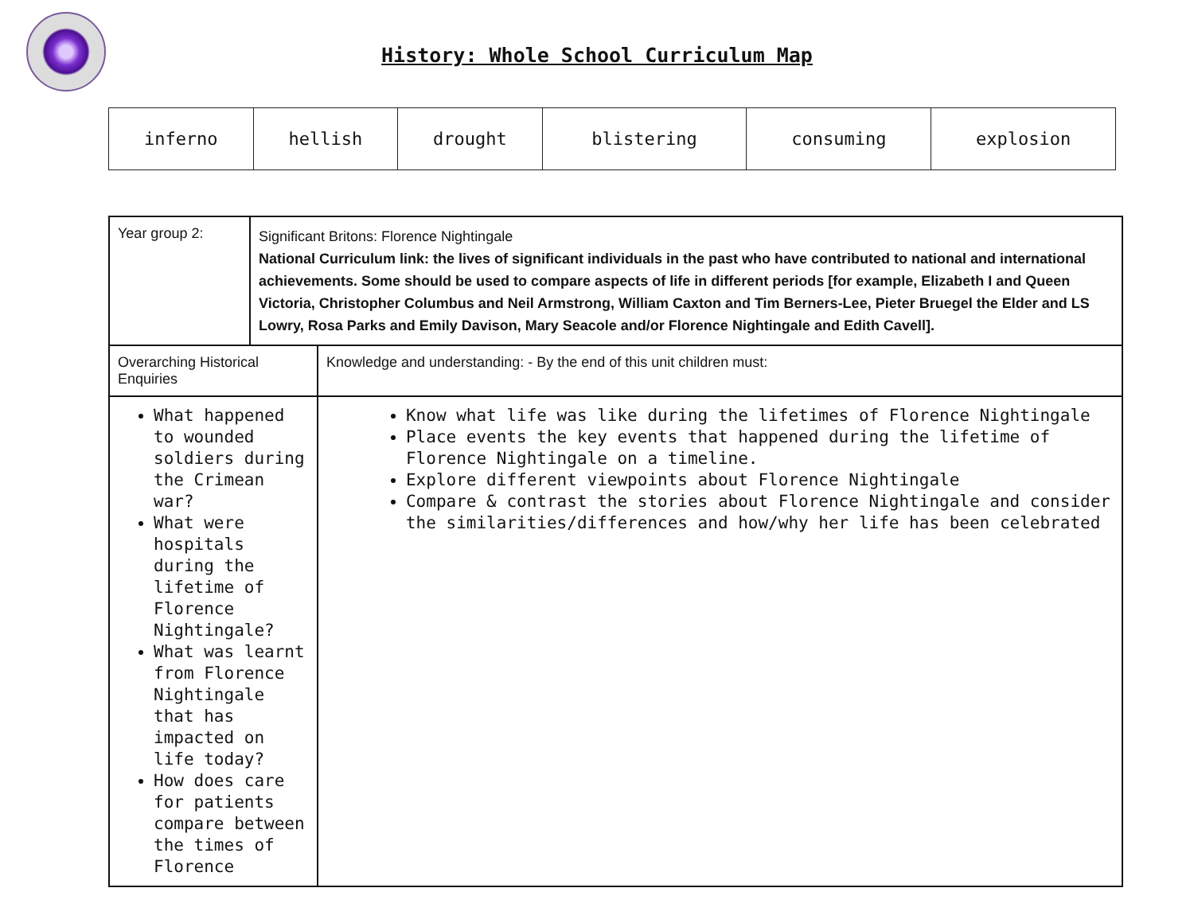History: Whole School Curriculum Map
| inferno | hellish | drought | blistering | consuming | explosion |
| Year group 2: | Significant Britons: Florence Nightingale National Curriculum link: the lives of significant individuals in the past who have contributed to national and international achievements. Some should be used to compare aspects of life in different periods [for example, Elizabeth I and Queen Victoria, Christopher Columbus and Neil Armstrong, William Caxton and Tim Berners-Lee, Pieter Bruegel the Elder and LS Lowry, Rosa Parks and Emily Davison, Mary Seacole and/or Florence Nightingale and Edith Cavell]. | |
| Overarching Historical Enquiries | | Knowledge and understanding: - By the end of this unit children must: |
| What happened to wounded soldiers during the Crimean war? What were hospitals during the lifetime of Florence Nightingale? What was learnt from Florence Nightingale that has impacted on life today? How does care for patients compare between the times of Florence | | Know what life was like during the lifetimes of Florence Nightingale Place events the key events that happened during the lifetime of Florence Nightingale on a timeline. Explore different viewpoints about Florence Nightingale Compare & contrast the stories about Florence Nightingale and consider the similarities/differences and how/why her life has been celebrated |